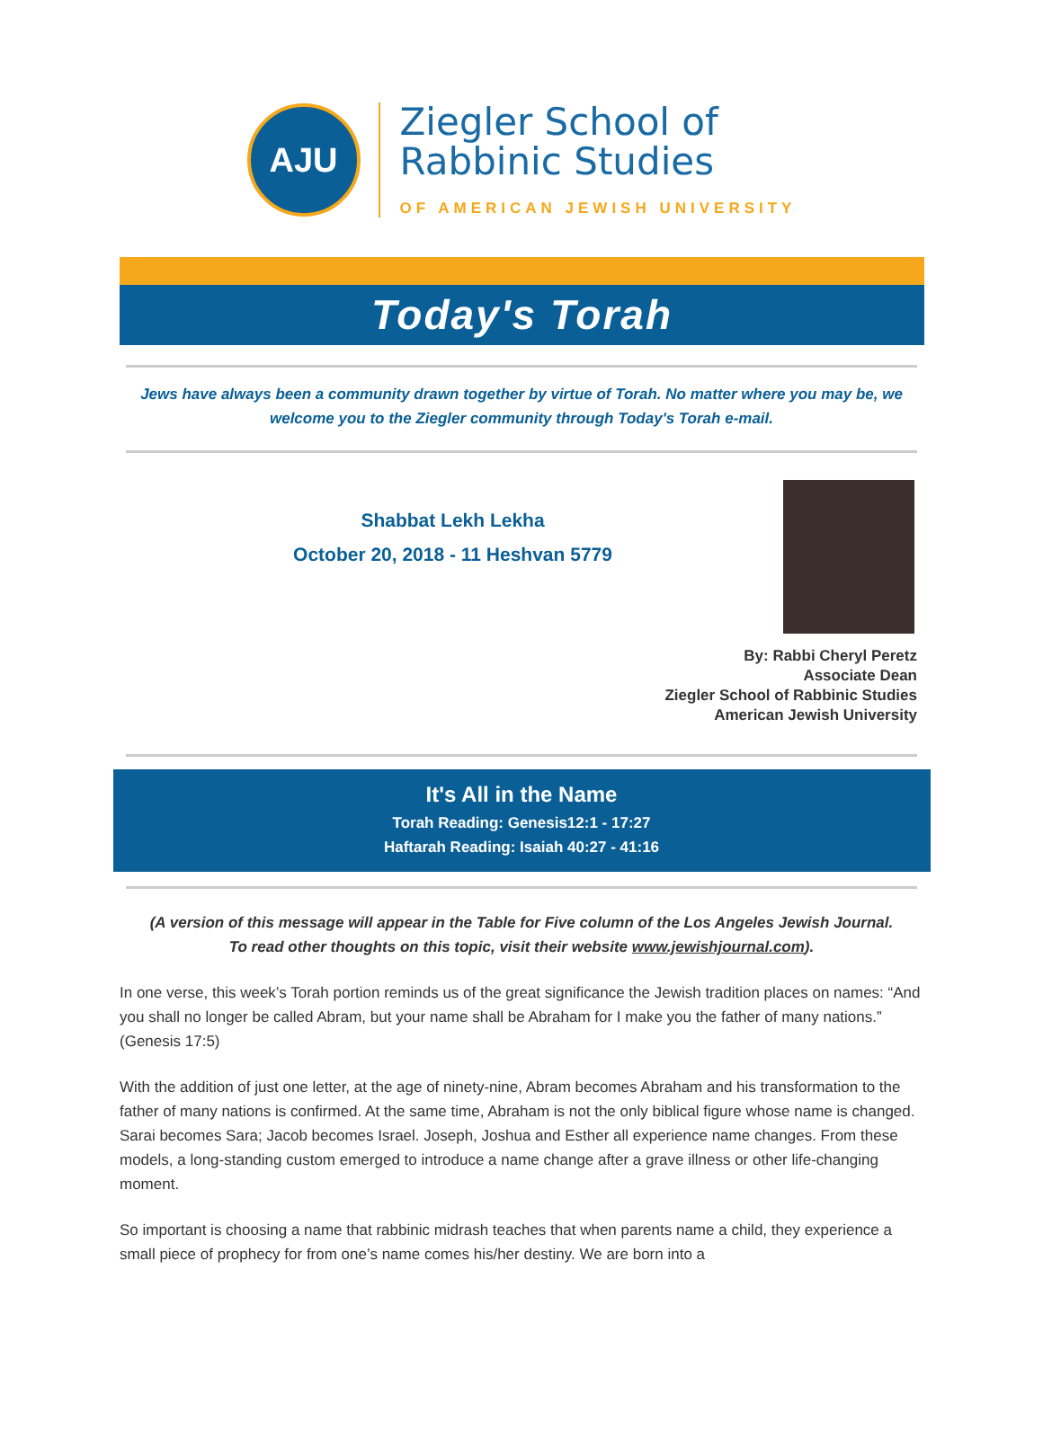AJU
Ziegler School of
Rabbinic Studies
OF AMERICAN JEWISH UNIVERSITY
Today's Torah
Jews have always been a community drawn together by virtue of Torah. No matter where you may be, we welcome you to the Ziegler community through Today's Torah e-mail.
Shabbat Lekh Lekha
October 20, 2018 - 11 Heshvan 5779
By: Rabbi Cheryl Peretz
Associate Dean
Ziegler School of Rabbinic Studies
American Jewish University
It's All in the Name
Torah Reading: Genesis12:1 - 17:27
Haftarah Reading: Isaiah 40:27 - 41:16
(A version of this message will appear in the Table for Five column of the Los Angeles Jewish Journal. To read other thoughts on this topic, visit their website www.jewishjournal.com).
In one verse, this week’s Torah portion reminds us of the great significance the Jewish tradition places on names: “And you shall no longer be called Abram, but your name shall be Abraham for I make you the father of many nations.” (Genesis 17:5)
With the addition of just one letter, at the age of ninety-nine, Abram becomes Abraham and his transformation to the father of many nations is confirmed. At the same time, Abraham is not the only biblical figure whose name is changed. Sarai becomes Sara; Jacob becomes Israel. Joseph, Joshua and Esther all experience name changes. From these models, a long-standing custom emerged to introduce a name change after a grave illness or other life-changing moment.
So important is choosing a name that rabbinic midrash teaches that when parents name a child, they experience a small piece of prophecy for from one’s name comes his/her destiny. We are born into a